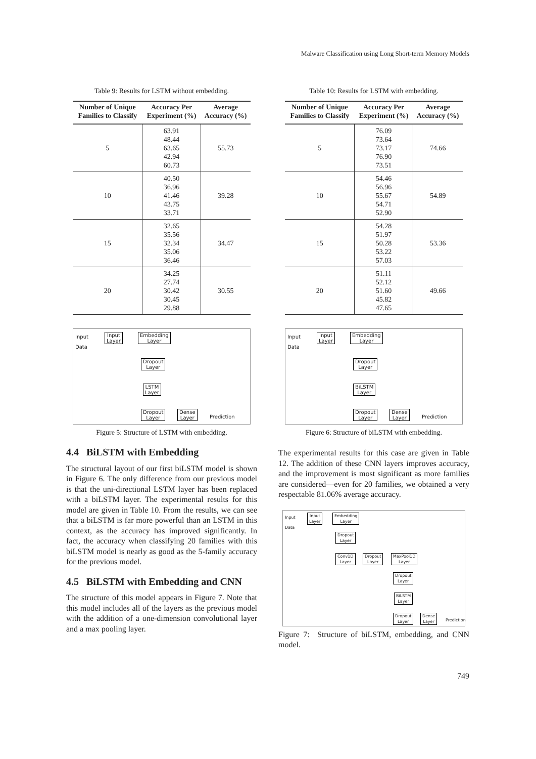Malware Classification using Long Short-term Memory Models
Table 9: Results for LSTM without embedding.
| Number of Unique Families to Classify | Accuracy Per Experiment (%) | Average Accuracy (%) |
| --- | --- | --- |
| 5 | 63.91 48.44 63.65 42.94 60.73 | 55.73 |
| 10 | 40.50 36.96 41.46 43.75 33.71 | 39.28 |
| 15 | 32.65 35.56 32.34 35.06 36.46 | 34.47 |
| 20 | 34.25 27.74 30.42 30.45 29.88 | 30.55 |
Input
Data
Input
Layer
Embedding
Layer
Dropout
Layer
LSTM
Layer
Dropout
Layer
Dense
Layer
Prediction
Figure 5: Structure of LSTM with embedding.
4.4 BiLSTM with Embedding
The structural layout of our first biLSTM model is shown in Figure 6. The only difference from our previous model is that the uni-directional LSTM layer has been replaced with a biLSTM layer. The experimental results for this model are given in Table 10. From the results, we can see that a biLSTM is far more powerful than an LSTM in this context, as the accuracy has improved significantly. In fact, the accuracy when classifying 20 families with this biLSTM model is nearly as good as the 5-family accuracy for the previous model.
4.5 BiLSTM with Embedding and CNN
The structure of this model appears in Figure 7. Note that this model includes all of the layers as the previous model with the addition of a one-dimension convolutional layer and a max pooling layer.
Table 10: Results for LSTM with embedding.
| Number of Unique Families to Classify | Accuracy Per Experiment (%) | Average Accuracy (%) |
| --- | --- | --- |
| 5 | 76.09 73.64 73.17 76.90 73.51 | 74.66 |
| 10 | 54.46 56.96 55.67 54.71 52.90 | 54.89 |
| 15 | 54.28 51.97 50.28 53.22 57.03 | 53.36 |
| 20 | 51.11 52.12 51.60 45.82 47.65 | 49.66 |
Input
Data
Input
Layer
Embedding
Layer
Dropout
Layer
BiLSTM
Layer
Dropout
Layer
Dense
Layer
Prediction
Figure 6: Structure of biLSTM with embedding.
The experimental results for this case are given in Table 12. The addition of these CNN layers improves accuracy, and the improvement is most significant as more families are considered—even for 20 families, we obtained a very respectable 81.06% average accuracy.
Input
Data
Input
Layer
Embedding
Layer
Dropout
Layer
Conv1D
Layer
Dropout
Layer
MaxPool1D
Layer
Dropout
Layer
BiLSTM
Layer
Dropout
Layer
Dense
Layer Prediction
Figure 7: Structure of biLSTM, embedding, and CNN model.
749